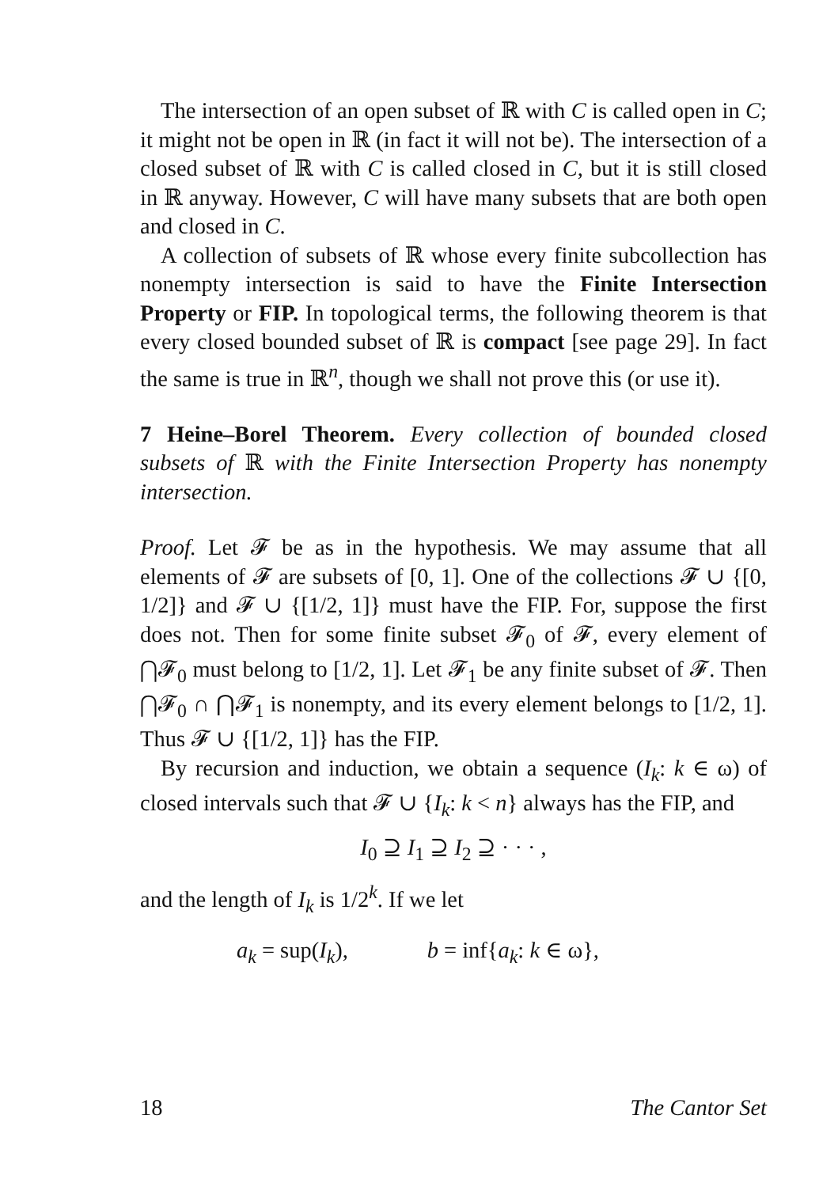The intersection of an open subset of ℝ with C is called open in C; it might not be open in ℝ (in fact it will not be). The intersection of a closed subset of ℝ with C is called closed in C, but it is still closed in ℝ anyway. However, C will have many subsets that are both open and closed in C.
A collection of subsets of ℝ whose every finite subcollection has nonempty intersection is said to have the Finite Intersection Property or FIP. In topological terms, the following theorem is that every closed bounded subset of ℝ is compact [see page 29]. In fact the same is true in ℝ<sup>n</sup>, though we shall not prove this (or use it).
7 Heine–Borel Theorem. Every collection of bounded closed subsets of ℝ with the Finite Intersection Property has nonempty intersection.
Proof. Let 𝓕 be as in the hypothesis. We may assume that all elements of 𝓕 are subsets of [0, 1]. One of the collections 𝓕 ∪ {[0, 1/2]} and 𝓕 ∪ {[1/2, 1]} must have the FIP. For, suppose the first does not. Then for some finite subset 𝓕<sub>0</sub> of 𝓕, every element of ⋂𝓕<sub>0</sub> must belong to [1/2, 1]. Let 𝓕<sub>1</sub> be any finite subset of 𝓕. Then ⋂𝓕<sub>0</sub> ∩ ⋂𝓕<sub>1</sub> is nonempty, and its every element belongs to [1/2, 1]. Thus 𝓕 ∪ {[1/2, 1]} has the FIP.
By recursion and induction, we obtain a sequence (I<sub>k</sub>: k ∈ ω) of closed intervals such that 𝓕 ∪ {I<sub>k</sub>: k < n} always has the FIP, and
I<sub>0</sub> ⊇ I<sub>1</sub> ⊇ I<sub>2</sub> ⊇ · · · ,
and the length of I<sub>k</sub> is 1/2<sup>k</sup>. If we let
a<sub>k</sub> = sup(I<sub>k</sub>), b = inf{a<sub>k</sub>: k ∈ ω},
18 The Cantor Set